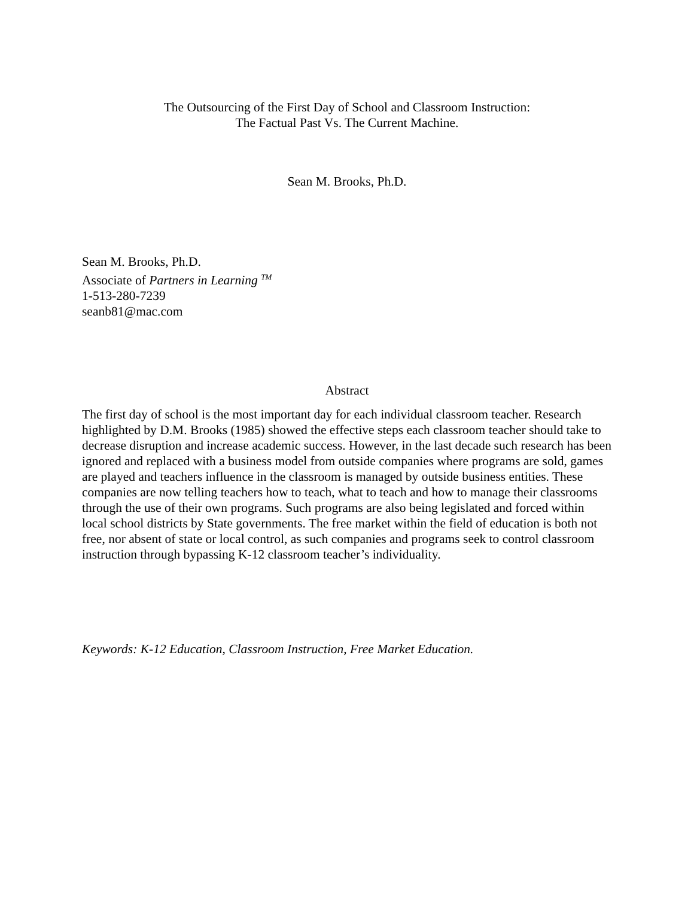The Outsourcing of the First Day of School and Classroom Instruction:
The Factual Past Vs. The Current Machine.
Sean M. Brooks, Ph.D.
Sean M. Brooks, Ph.D.
Associate of Partners in Learning <sup>TM</sup>
1-513-280-7239
seanb81@mac.com
Abstract
The first day of school is the most important day for each individual classroom teacher. Research highlighted by D.M. Brooks (1985) showed the effective steps each classroom teacher should take to decrease disruption and increase academic success. However, in the last decade such research has been ignored and replaced with a business model from outside companies where programs are sold, games are played and teachers influence in the classroom is managed by outside business entities. These companies are now telling teachers how to teach, what to teach and how to manage their classrooms through the use of their own programs. Such programs are also being legislated and forced within local school districts by State governments. The free market within the field of education is both not free, nor absent of state or local control, as such companies and programs seek to control classroom instruction through bypassing K-12 classroom teacher’s individuality.
Keywords: K-12 Education, Classroom Instruction, Free Market Education.